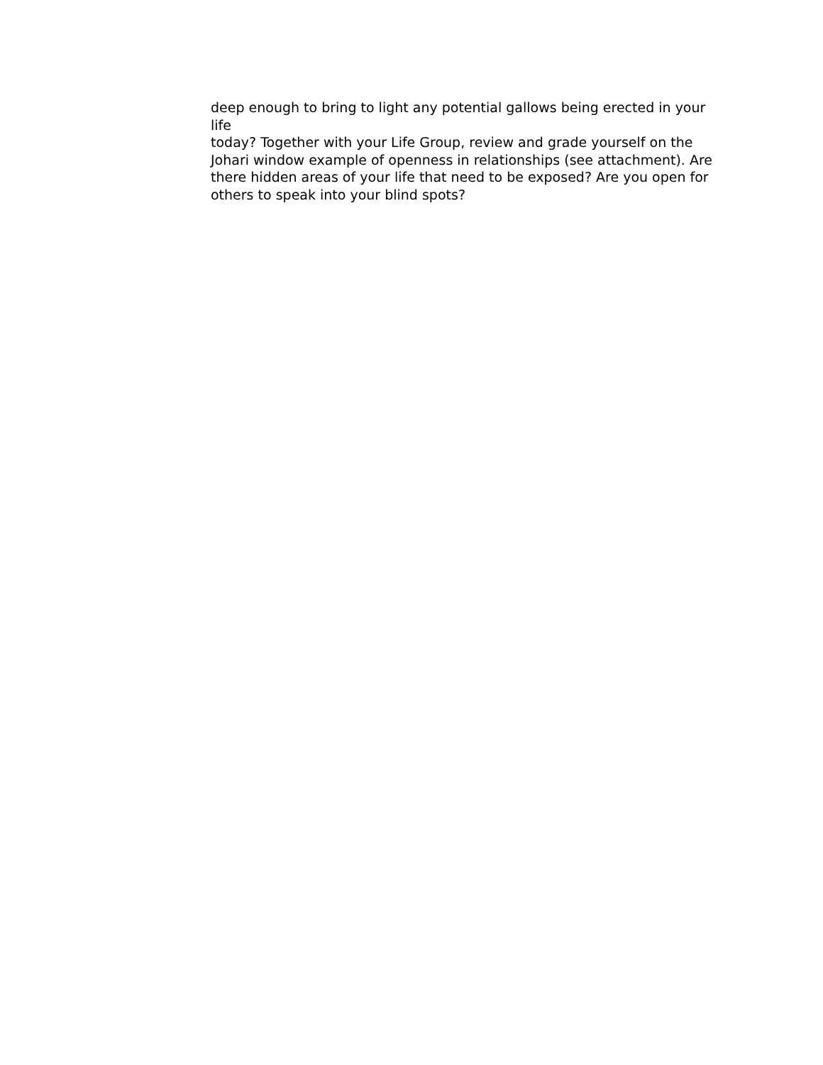deep enough to bring to light any potential gallows being erected in your life
today? Together with your Life Group, review and grade yourself on the
Johari window example of openness in relationships (see attachment). Are
there hidden areas of your life that need to be exposed? Are you open for
others to speak into your blind spots?